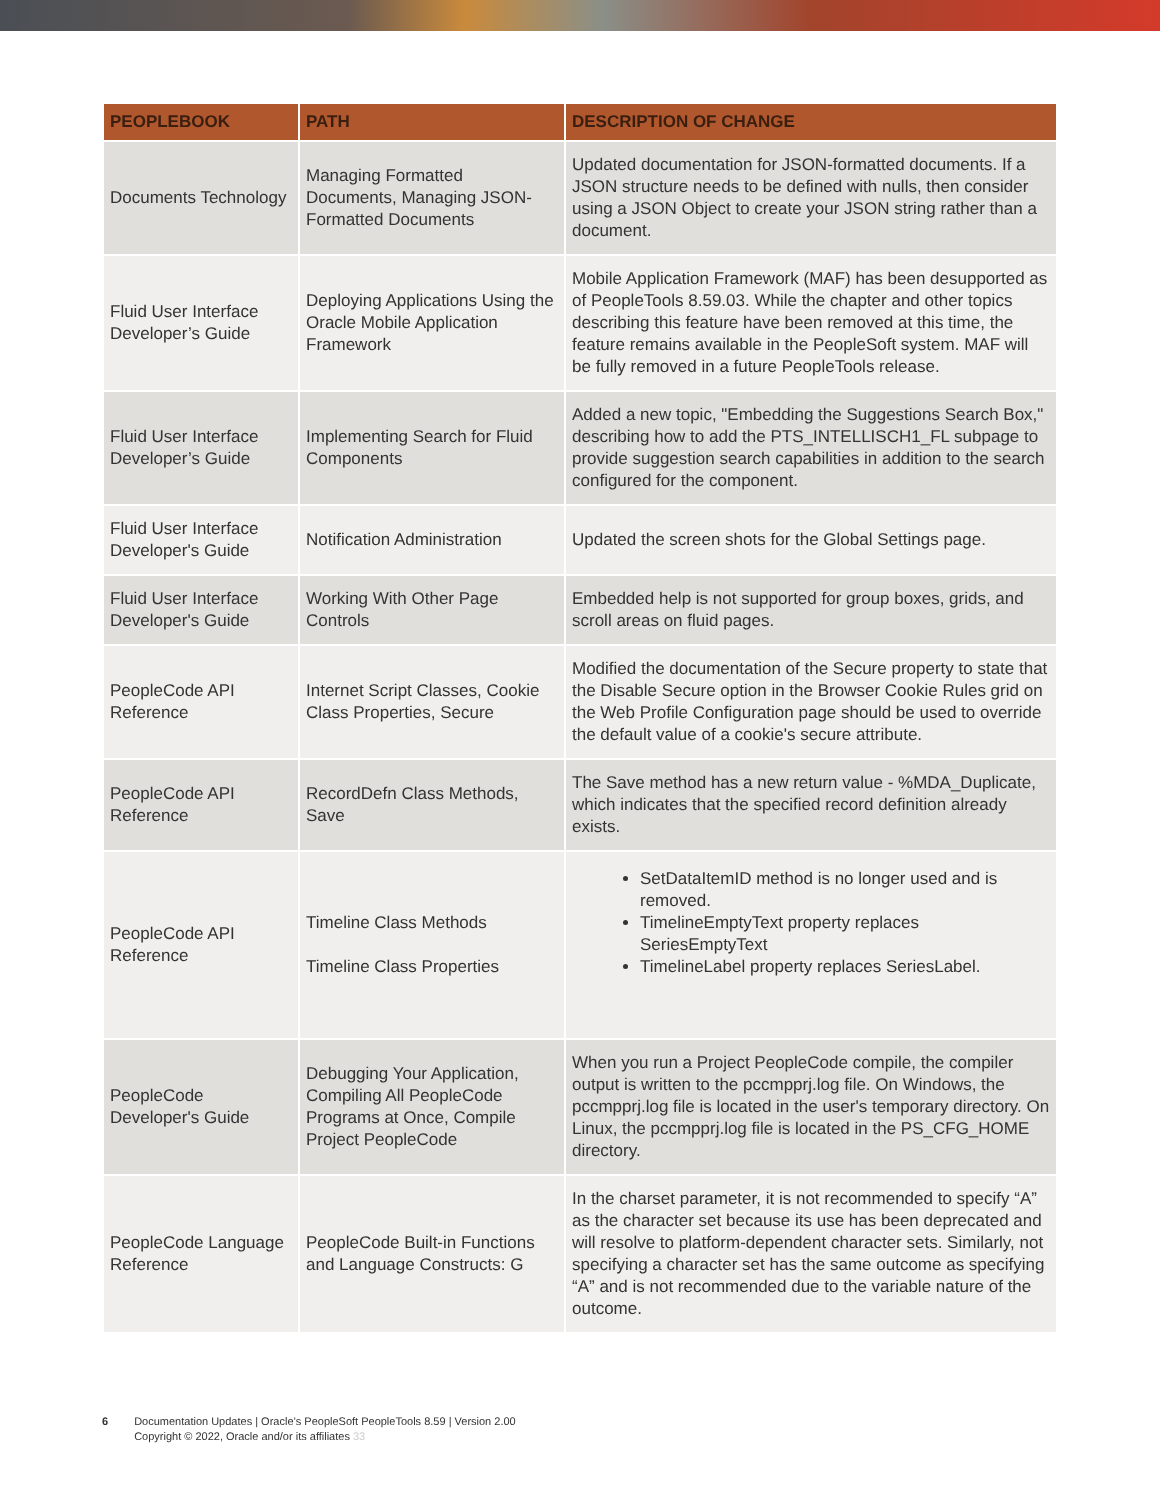| PEOPLEBOOK | PATH | DESCRIPTION OF CHANGE |
| --- | --- | --- |
| Documents Technology | Managing Formatted Documents, Managing JSON-Formatted Documents | Updated documentation for JSON-formatted documents. If a JSON structure needs to be defined with nulls, then consider using a JSON Object to create your JSON string rather than a document. |
| Fluid User Interface Developer’s Guide | Deploying Applications Using the Oracle Mobile Application Framework | Mobile Application Framework (MAF) has been desupported as of PeopleTools 8.59.03. While the chapter and other topics describing this feature have been removed at this time, the feature remains available in the PeopleSoft system. MAF will be fully removed in a future PeopleTools release. |
| Fluid User Interface Developer’s Guide | Implementing Search for Fluid Components | Added a new topic, "Embedding the Suggestions Search Box," describing how to add the PTS_INTELLISCH1_FL subpage to provide suggestion search capabilities in addition to the search configured for the component. |
| Fluid User Interface Developer's Guide | Notification Administration | Updated the screen shots for the Global Settings page. |
| Fluid User Interface Developer's Guide | Working With Other Page Controls | Embedded help is not supported for group boxes, grids, and scroll areas on fluid pages. |
| PeopleCode API Reference | Internet Script Classes, Cookie Class Properties, Secure | Modified the documentation of the Secure property to state that the Disable Secure option in the Browser Cookie Rules grid on the Web Profile Configuration page should be used to override the default value of a cookie's secure attribute. |
| PeopleCode API Reference | RecordDefn Class Methods, Save | The Save method has a new return value - %MDA_Duplicate, which indicates that the specified record definition already exists. |
| PeopleCode API Reference | Timeline Class Methods Timeline Class Properties | SetDataItemID method is no longer used and is removed. TimelineEmptyText property replaces SeriesEmptyText TimelineLabel property replaces SeriesLabel. |
| PeopleCode Developer's Guide | Debugging Your Application, Compiling All PeopleCode Programs at Once, Compile Project PeopleCode | When you run a Project PeopleCode compile, the compiler output is written to the pccmpprj.log file. On Windows, the pccmpprj.log file is located in the user's temporary directory. On Linux, the pccmpprj.log file is located in the PS_CFG_HOME directory. |
| PeopleCode Language Reference | PeopleCode Built-in Functions and Language Constructs: G | In the charset parameter, it is not recommended to specify “A” as the character set because its use has been deprecated and will resolve to platform-dependent character sets. Similarly, not specifying a character set has the same outcome as specifying “A” and is not recommended due to the variable nature of the outcome. |
6 Documentation Updates | Oracle’s PeopleSoft PeopleTools 8.59 | Version 2.00
Copyright © 2022, Oracle and/or its affiliates 33